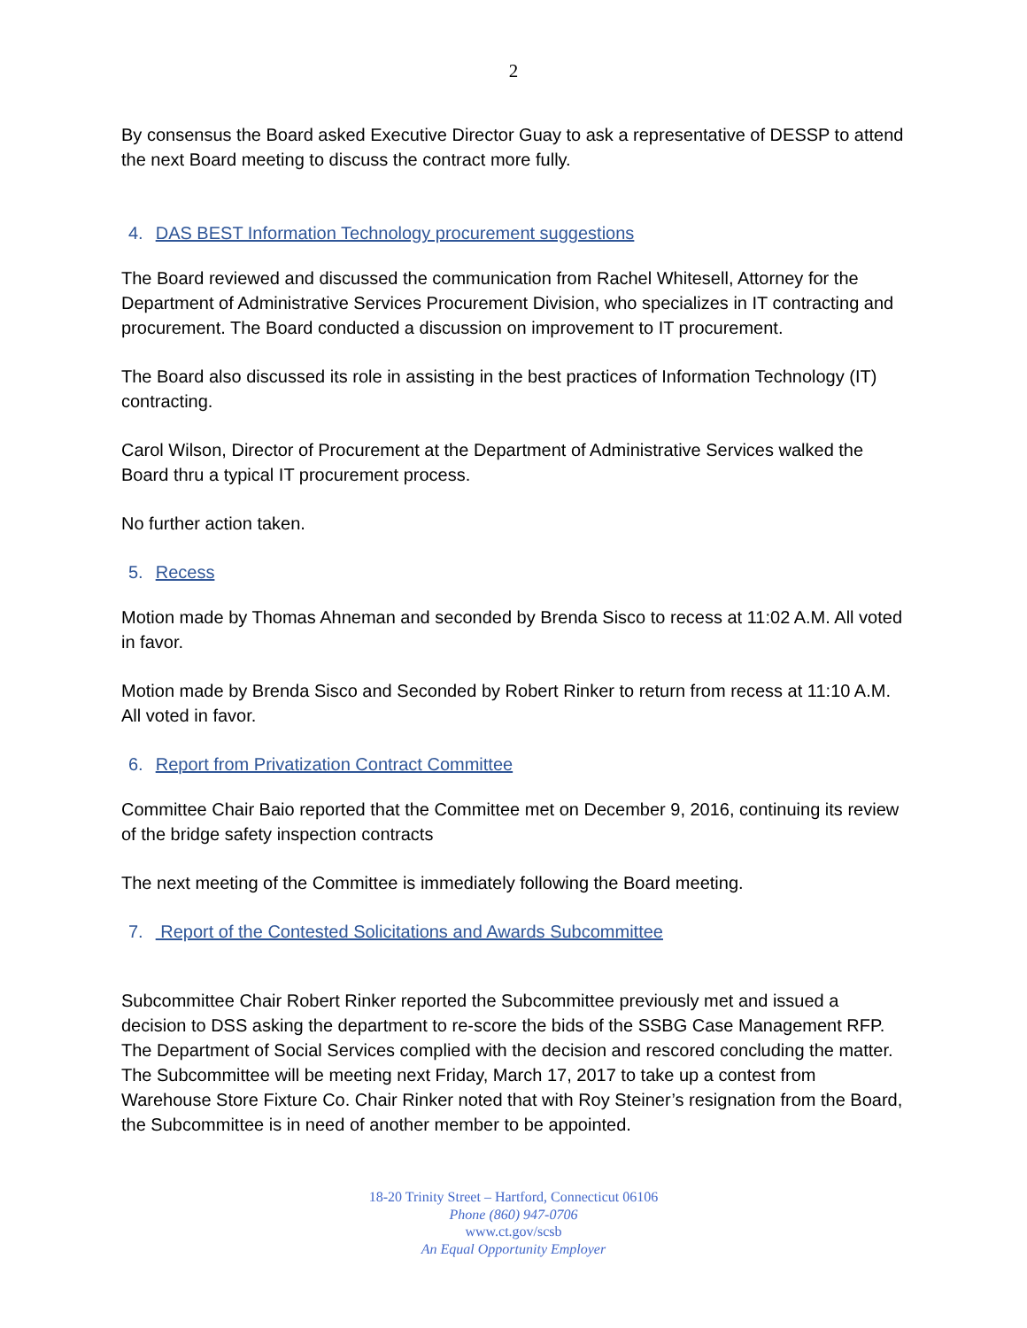2
By consensus the Board asked Executive Director Guay to ask a representative of DESSP to attend the next Board meeting to discuss the contract more fully.
4. DAS BEST Information Technology procurement suggestions
The Board reviewed and discussed the communication from Rachel Whitesell, Attorney for the Department of Administrative Services Procurement Division, who specializes in IT contracting and procurement. The Board conducted a discussion on improvement to IT procurement.
The Board also discussed its role in assisting in the best practices of Information Technology (IT) contracting.
Carol Wilson, Director of Procurement at the Department of Administrative Services walked the Board thru a typical IT procurement process.
No further action taken.
5. Recess
Motion made by Thomas Ahneman and seconded by Brenda Sisco to recess at 11:02 A.M. All voted in favor.
Motion made by Brenda Sisco and Seconded by Robert Rinker to return from recess at 11:10 A.M. All voted in favor.
6. Report from Privatization Contract Committee
Committee Chair Baio reported that the Committee met on December 9, 2016, continuing its review of the bridge safety inspection contracts
The next meeting of the Committee is immediately following the Board meeting.
7. Report of the Contested Solicitations and Awards Subcommittee
Subcommittee Chair Robert Rinker reported the Subcommittee previously met and issued a decision to DSS asking the department to re-score the bids of the SSBG Case Management RFP. The Department of Social Services complied with the decision and rescored concluding the matter. The Subcommittee will be meeting next Friday, March 17, 2017 to take up a contest from Warehouse Store Fixture Co. Chair Rinker noted that with Roy Steiner’s resignation from the Board, the Subcommittee is in need of another member to be appointed.
18-20 Trinity Street – Hartford, Connecticut 06106
Phone (860) 947-0706
www.ct.gov/scsb
An Equal Opportunity Employer